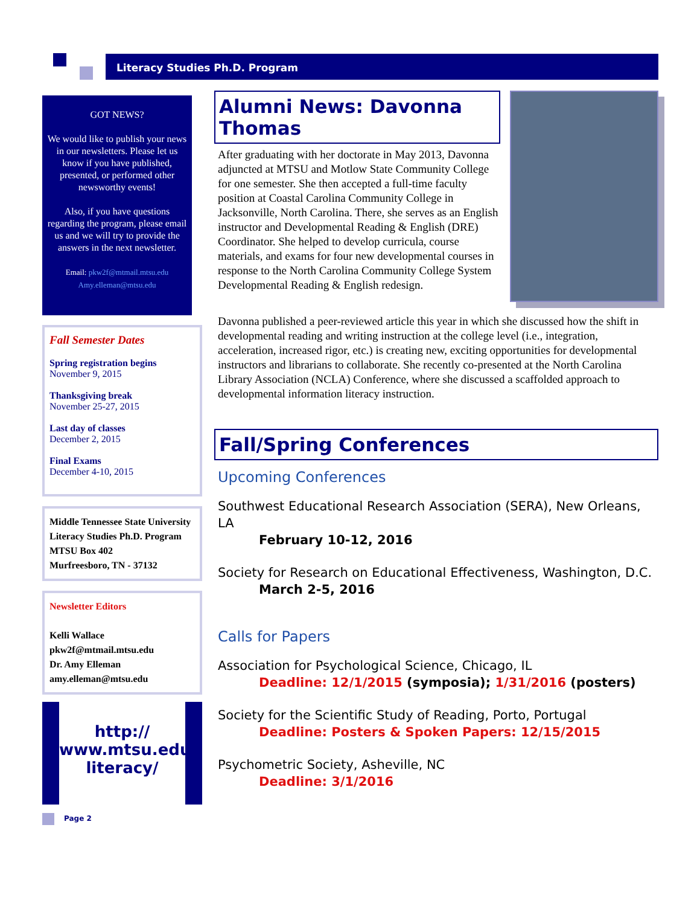Literacy Studies Ph.D. Program
GOT NEWS?
We would like to publish your news in our newsletters. Please let us know if you have published, presented, or performed other newsworthy events!
Also, if you have questions regarding the program, please email us and we will try to provide the answers in the next newsletter.
Email: pkw2f@mtmail.mtsu.edu
Amy.elleman@mtsu.edu
Fall Semester Dates
Spring registration begins
November 9, 2015
Thanksgiving break
November 25-27, 2015
Last day of classes
December 2, 2015
Final Exams
December 4-10, 2015
Middle Tennessee State University
Literacy Studies Ph.D. Program
MTSU Box 402
Murfreesboro, TN - 37132
Newsletter Editors
Kelli Wallace
pkw2f@mtmail.mtsu.edu
Dr. Amy Elleman
amy.elleman@mtsu.edu
http://
www.mtsu.edu/
literacy/
Page 2
Alumni News: Davonna Thomas
After graduating with her doctorate in May 2013, Davonna adjuncted at MTSU and Motlow State Community College for one semester. She then accepted a full-time faculty position at Coastal Carolina Community College in Jacksonville, North Carolina. There, she serves as an English instructor and Developmental Reading & English (DRE) Coordinator. She helped to develop curricula, course materials, and exams for four new developmental courses in response to the North Carolina Community College System Developmental Reading & English redesign.
Davonna published a peer-reviewed article this year in which she discussed how the shift in developmental reading and writing instruction at the college level (i.e., integration, acceleration, increased rigor, etc.) is creating new, exciting opportunities for developmental instructors and librarians to collaborate. She recently co-presented at the North Carolina Library Association (NCLA) Conference, where she discussed a scaffolded approach to developmental information literacy instruction.
Fall/Spring Conferences
Upcoming Conferences
Southwest Educational Research Association (SERA), New Orleans, LA
February 10-12, 2016
Society for Research on Educational Effectiveness, Washington, D.C.
March 2-5, 2016
Calls for Papers
Association for Psychological Science, Chicago, IL
Deadline: 12/1/2015 (symposia); 1/31/2016 (posters)
Society for the Scientific Study of Reading, Porto, Portugal
Deadline: Posters & Spoken Papers: 12/15/2015
Psychometric Society, Asheville, NC
Deadline: 3/1/2016